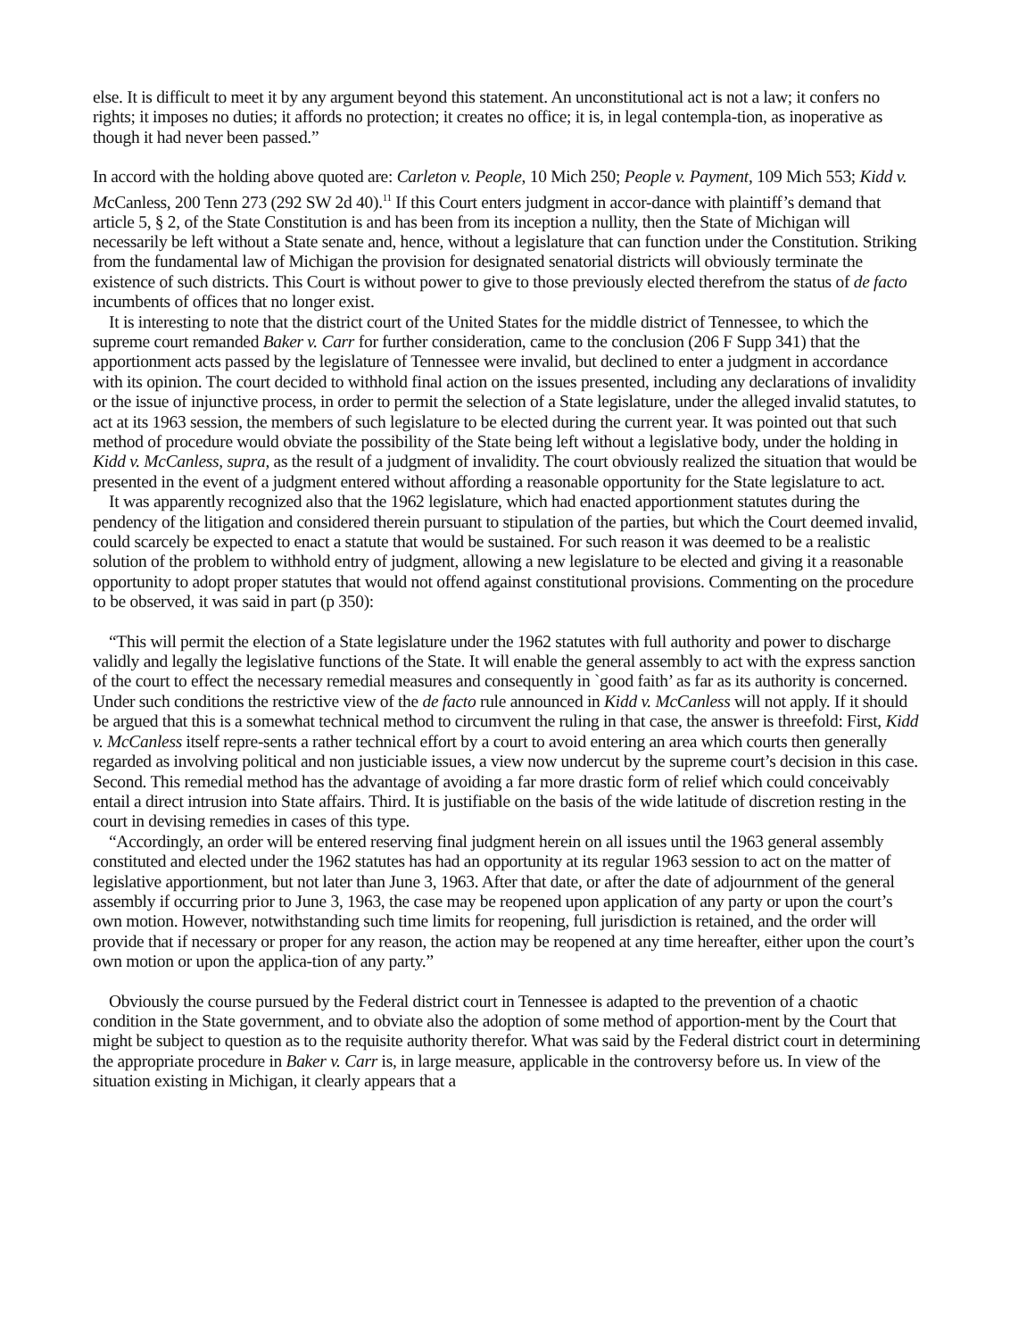else. It is difficult to meet it by any argument beyond this statement. An unconstitutional act is not a law; it confers no rights; it imposes no duties; it affords no protection; it creates no office; it is, in legal contempla-tion, as inoperative as though it had never been passed.”
In accord with the holding above quoted are: Carleton v. People, 10 Mich 250; People v. Payment, 109 Mich 553; Kidd v. McCanless, 200 Tenn 273 (292 SW 2d 40).<sup>11</sup> If this Court enters judgment in accor-dance with plaintiff’s demand that article 5, § 2, of the State Constitution is and has been from its inception a nullity, then the State of Michigan will necessarily be left without a State senate and, hence, without a legislature that can function under the Constitution. Striking from the fundamental law of Michigan the provision for designated senatorial districts will obviously terminate the existence of such districts. This Court is without power to give to those previously elected therefrom the status of de facto incumbents of offices that no longer exist.
It is interesting to note that the district court of the United States for the middle district of Tennessee, to which the supreme court remanded Baker v. Carr for further consideration, came to the conclusion (206 F Supp 341) that the apportionment acts passed by the legislature of Tennessee were invalid, but declined to enter a judgment in accordance with its opinion. The court decided to withhold final action on the issues presented, including any declarations of invalidity or the issue of injunctive process, in order to permit the selection of a State legislature, under the alleged invalid statutes, to act at its 1963 session, the members of such legislature to be elected during the current year. It was pointed out that such method of procedure would obviate the possibility of the State being left without a legislative body, under the holding in Kidd v. McCanless, supra, as the result of a judgment of invalidity. The court obviously realized the situation that would be presented in the event of a judgment entered without affording a reasonable opportunity for the State legislature to act.
It was apparently recognized also that the 1962 legislature, which had enacted apportionment statutes during the pendency of the litigation and considered therein pursuant to stipulation of the parties, but which the Court deemed invalid, could scarcely be expected to enact a statute that would be sustained. For such reason it was deemed to be a realistic solution of the problem to withhold entry of judgment, allowing a new legislature to be elected and giving it a reasonable opportunity to adopt proper statutes that would not offend against constitutional provisions. Commenting on the procedure to be observed, it was said in part (p 350):
“This will permit the election of a State legislature under the 1962 statutes with full authority and power to discharge validly and legally the legislative functions of the State. It will enable the general assembly to act with the express sanction of the court to effect the necessary remedial measures and consequently in `good faith’ as far as its authority is concerned. Under such conditions the restrictive view of the de facto rule announced in Kidd v. McCanless will not apply. If it should be argued that this is a somewhat technical method to circumvent the ruling in that case, the answer is threefold: First, Kidd v. McCanless itself repre-sents a rather technical effort by a court to avoid entering an area which courts then generally regarded as involving political and non justiciable issues, a view now undercut by the supreme court’s decision in this case. Second. This remedial method has the advantage of avoiding a far more drastic form of relief which could conceivably entail a direct intrusion into State affairs. Third. It is justifiable on the basis of the wide latitude of discretion resting in the court in devising remedies in cases of this type.
“Accordingly, an order will be entered reserving final judgment herein on all issues until the 1963 general assembly constituted and elected under the 1962 statutes has had an opportunity at its regular 1963 session to act on the matter of legislative apportionment, but not later than June 3, 1963. After that date, or after the date of adjournment of the general assembly if occurring prior to June 3, 1963, the case may be reopened upon application of any party or upon the court’s own motion. However, notwithstanding such time limits for reopening, full jurisdiction is retained, and the order will provide that if necessary or proper for any reason, the action may be reopened at any time hereafter, either upon the court’s own motion or upon the applica-tion of any party.”
Obviously the course pursued by the Federal district court in Tennessee is adapted to the prevention of a chaotic condition in the State government, and to obviate also the adoption of some method of apportion-ment by the Court that might be subject to question as to the requisite authority therefor. What was said by the Federal district court in determining the appropriate procedure in Baker v. Carr is, in large measure, applicable in the controversy before us. In view of the situation existing in Michigan, it clearly appears that a